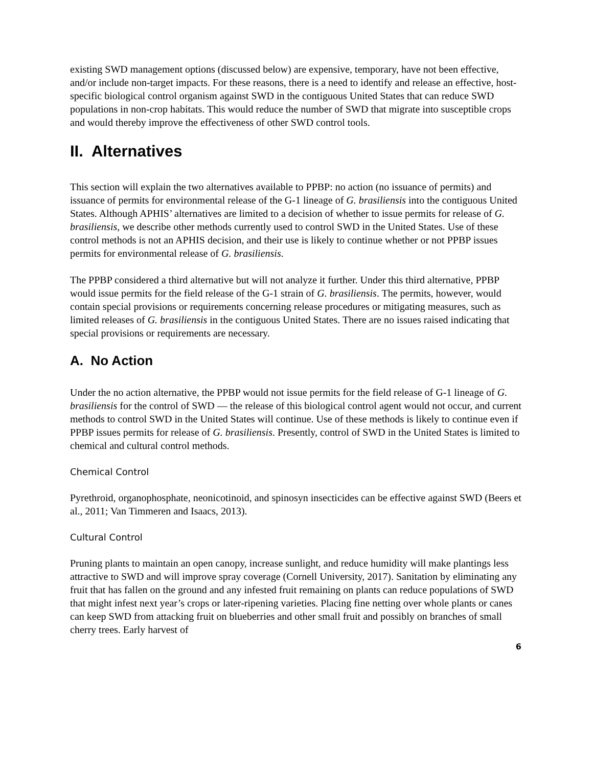existing SWD management options (discussed below) are expensive, temporary, have not been effective, and/or include non-target impacts. For these reasons, there is a need to identify and release an effective, host-specific biological control organism against SWD in the contiguous United States that can reduce SWD populations in non-crop habitats. This would reduce the number of SWD that migrate into susceptible crops and would thereby improve the effectiveness of other SWD control tools.
II. Alternatives
This section will explain the two alternatives available to PPBP: no action (no issuance of permits) and issuance of permits for environmental release of the G-1 lineage of G. brasiliensis into the contiguous United States. Although APHIS’ alternatives are limited to a decision of whether to issue permits for release of G. brasiliensis, we describe other methods currently used to control SWD in the United States. Use of these control methods is not an APHIS decision, and their use is likely to continue whether or not PPBP issues permits for environmental release of G. brasiliensis.
The PPBP considered a third alternative but will not analyze it further. Under this third alternative, PPBP would issue permits for the field release of the G-1 strain of G. brasiliensis. The permits, however, would contain special provisions or requirements concerning release procedures or mitigating measures, such as limited releases of G. brasiliensis in the contiguous United States. There are no issues raised indicating that special provisions or requirements are necessary.
A. No Action
Under the no action alternative, the PPBP would not issue permits for the field release of G-1 lineage of G. brasiliensis for the control of SWD — the release of this biological control agent would not occur, and current methods to control SWD in the United States will continue. Use of these methods is likely to continue even if PPBP issues permits for release of G. brasiliensis. Presently, control of SWD in the United States is limited to chemical and cultural control methods.
Chemical Control
Pyrethroid, organophosphate, neonicotinoid, and spinosyn insecticides can be effective against SWD (Beers et al., 2011; Van Timmeren and Isaacs, 2013).
Cultural Control
Pruning plants to maintain an open canopy, increase sunlight, and reduce humidity will make plantings less attractive to SWD and will improve spray coverage (Cornell University, 2017). Sanitation by eliminating any fruit that has fallen on the ground and any infested fruit remaining on plants can reduce populations of SWD that might infest next year’s crops or later-ripening varieties. Placing fine netting over whole plants or canes can keep SWD from attacking fruit on blueberries and other small fruit and possibly on branches of small cherry trees. Early harvest of
6